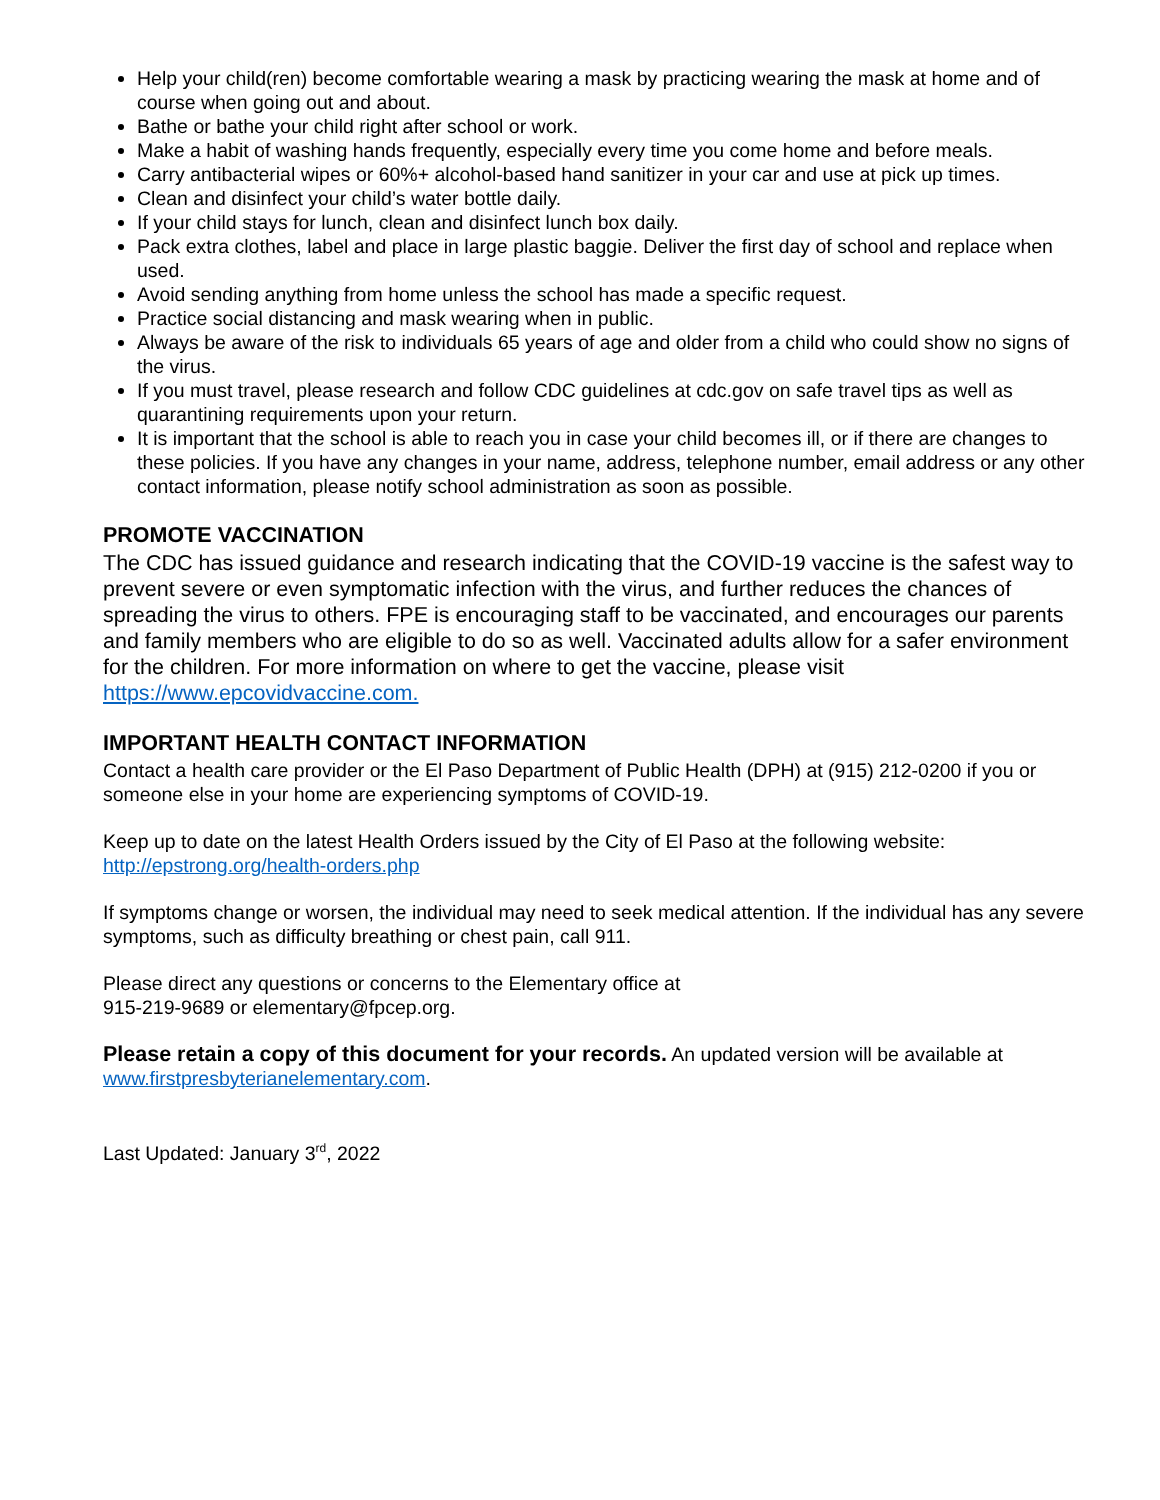Help your child(ren) become comfortable wearing a mask by practicing wearing the mask at home and of course when going out and about.
Bathe or bathe your child right after school or work.
Make a habit of washing hands frequently, especially every time you come home and before meals.
Carry antibacterial wipes or 60%+ alcohol-based hand sanitizer in your car and use at pick up times.
Clean and disinfect your child’s water bottle daily.
If your child stays for lunch, clean and disinfect lunch box daily.
Pack extra clothes, label and place in large plastic baggie. Deliver the first day of school and replace when used.
Avoid sending anything from home unless the school has made a specific request.
Practice social distancing and mask wearing when in public.
Always be aware of the risk to individuals 65 years of age and older from a child who could show no signs of the virus.
If you must travel, please research and follow CDC guidelines at cdc.gov on safe travel tips as well as quarantining requirements upon your return.
It is important that the school is able to reach you in case your child becomes ill, or if there are changes to these policies. If you have any changes in your name, address, telephone number, email address or any other contact information, please notify school administration as soon as possible.
PROMOTE VACCINATION
The CDC has issued guidance and research indicating that the COVID-19 vaccine is the safest way to prevent severe or even symptomatic infection with the virus, and further reduces the chances of spreading the virus to others. FPE is encouraging staff to be vaccinated, and encourages our parents and family members who are eligible to do so as well. Vaccinated adults allow for a safer environment for the children. For more information on where to get the vaccine, please visit https://www.epcovidvaccine.com.
IMPORTANT HEALTH CONTACT INFORMATION
Contact a health care provider or the El Paso Department of Public Health (DPH) at (915) 212-0200 if you or someone else in your home are experiencing symptoms of COVID-19.
Keep up to date on the latest Health Orders issued by the City of El Paso at the following website:
http://epstrong.org/health-orders.php
If symptoms change or worsen, the individual may need to seek medical attention. If the individual has any severe symptoms, such as difficulty breathing or chest pain, call 911.
Please direct any questions or concerns to the Elementary office at
915-219-9689 or elementary@fpcep.org.
Please retain a copy of this document for your records. An updated version will be available at www.firstpresbyterianelementary.com.
Last Updated: January 3<sup>rd</sup>, 2022